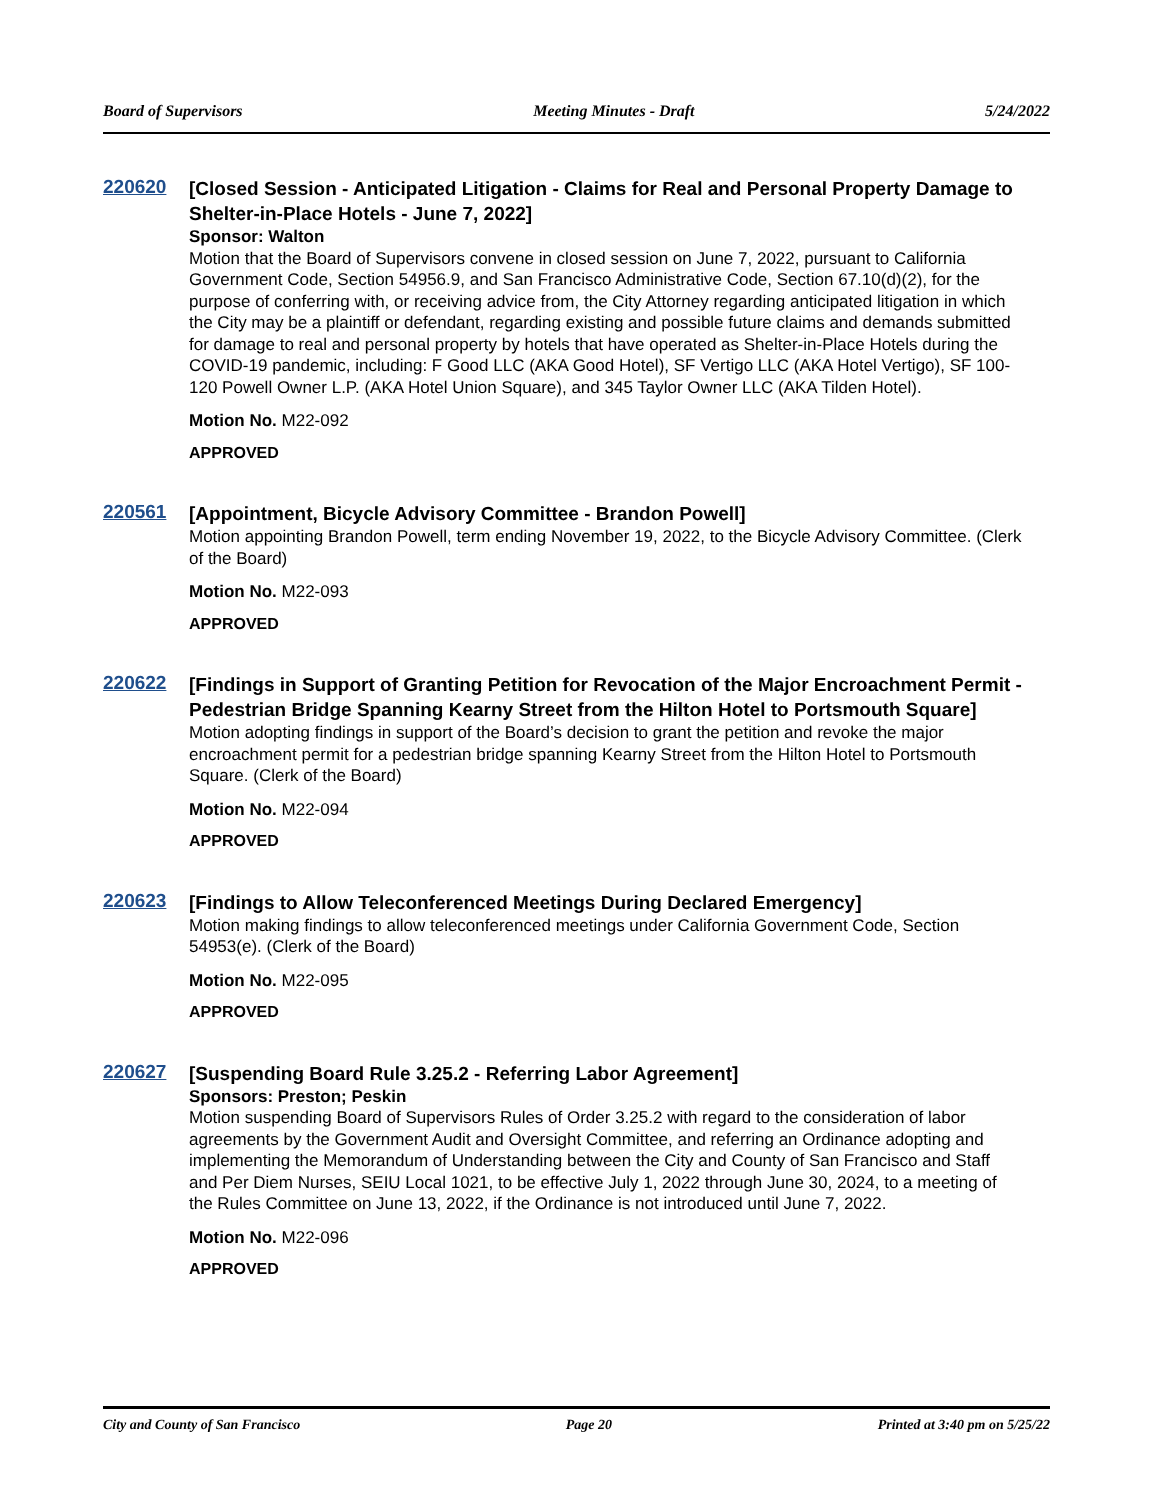Board of Supervisors Meeting Minutes - Draft 5/24/2022
220620
[Closed Session - Anticipated Litigation - Claims for Real and Personal Property Damage to Shelter-in-Place Hotels - June 7, 2022]
Sponsor: Walton
Motion that the Board of Supervisors convene in closed session on June 7, 2022, pursuant to California Government Code, Section 54956.9, and San Francisco Administrative Code, Section 67.10(d)(2), for the purpose of conferring with, or receiving advice from, the City Attorney regarding anticipated litigation in which the City may be a plaintiff or defendant, regarding existing and possible future claims and demands submitted for damage to real and personal property by hotels that have operated as Shelter-in-Place Hotels during the COVID-19 pandemic, including: F Good LLC (AKA Good Hotel), SF Vertigo LLC (AKA Hotel Vertigo), SF 100-120 Powell Owner L.P. (AKA Hotel Union Square), and 345 Taylor Owner LLC (AKA Tilden Hotel).
Motion No. M22-092
APPROVED
220561
[Appointment, Bicycle Advisory Committee - Brandon Powell]
Motion appointing Brandon Powell, term ending November 19, 2022, to the Bicycle Advisory Committee. (Clerk of the Board)
Motion No. M22-093
APPROVED
220622
[Findings in Support of Granting Petition for Revocation of the Major Encroachment Permit - Pedestrian Bridge Spanning Kearny Street from the Hilton Hotel to Portsmouth Square]
Motion adopting findings in support of the Board’s decision to grant the petition and revoke the major encroachment permit for a pedestrian bridge spanning Kearny Street from the Hilton Hotel to Portsmouth Square. (Clerk of the Board)
Motion No. M22-094
APPROVED
220623
[Findings to Allow Teleconferenced Meetings During Declared Emergency]
Motion making findings to allow teleconferenced meetings under California Government Code, Section 54953(e). (Clerk of the Board)
Motion No. M22-095
APPROVED
220627
[Suspending Board Rule 3.25.2 - Referring Labor Agreement]
Sponsors: Preston; Peskin
Motion suspending Board of Supervisors Rules of Order 3.25.2 with regard to the consideration of labor agreements by the Government Audit and Oversight Committee, and referring an Ordinance adopting and implementing the Memorandum of Understanding between the City and County of San Francisco and Staff and Per Diem Nurses, SEIU Local 1021, to be effective July 1, 2022 through June 30, 2024, to a meeting of the Rules Committee on June 13, 2022, if the Ordinance is not introduced until June 7, 2022.
Motion No. M22-096
APPROVED
City and County of San Francisco Page 20 Printed at 3:40 pm on 5/25/22